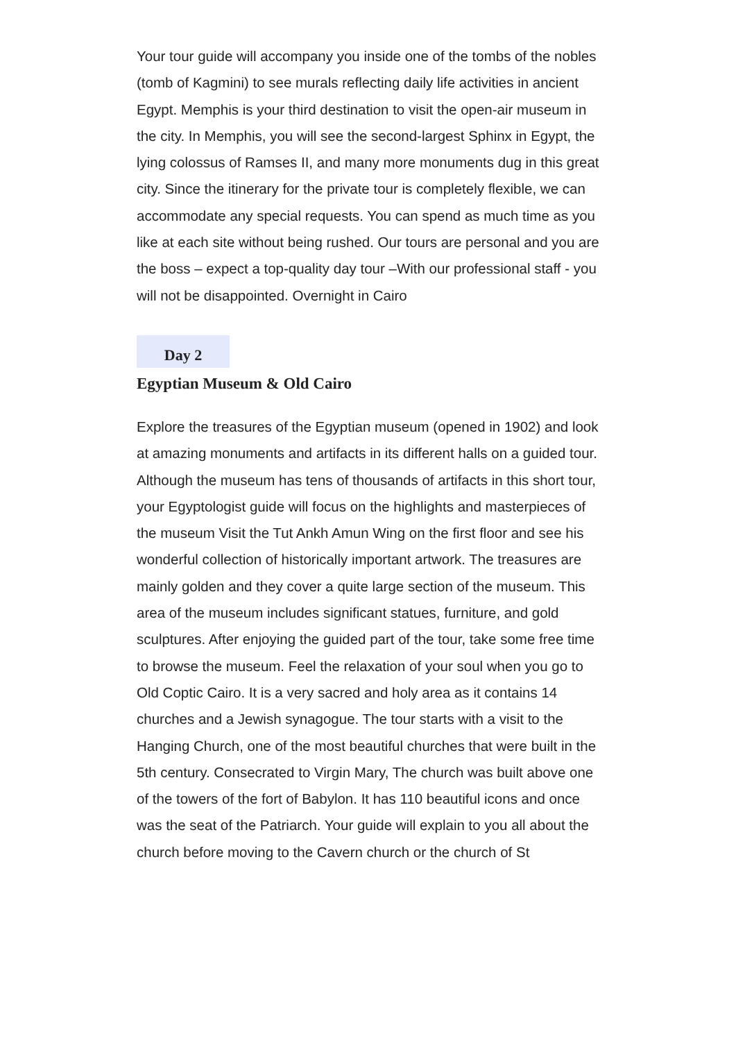Your tour guide will accompany you inside one of the tombs of the nobles (tomb of Kagmini) to see murals reflecting daily life activities in ancient Egypt. Memphis is your third destination to visit the open-air museum in the city. In Memphis, you will see the second-largest Sphinx in Egypt, the lying colossus of Ramses II, and many more monuments dug in this great city. Since the itinerary for the private tour is completely flexible, we can accommodate any special requests. You can spend as much time as you like at each site without being rushed. Our tours are personal and you are the boss – expect a top-quality day tour –With our professional staff - you will not be disappointed. Overnight in Cairo
Day 2
Egyptian Museum & Old Cairo
Explore the treasures of the Egyptian museum (opened in 1902) and look at amazing monuments and artifacts in its different halls on a guided tour. Although the museum has tens of thousands of artifacts in this short tour, your Egyptologist guide will focus on the highlights and masterpieces of the museum Visit the Tut Ankh Amun Wing on the first floor and see his wonderful collection of historically important artwork. The treasures are mainly golden and they cover a quite large section of the museum. This area of the museum includes significant statues, furniture, and gold sculptures. After enjoying the guided part of the tour, take some free time to browse the museum. Feel the relaxation of your soul when you go to Old Coptic Cairo. It is a very sacred and holy area as it contains 14 churches and a Jewish synagogue. The tour starts with a visit to the Hanging Church, one of the most beautiful churches that were built in the 5th century. Consecrated to Virgin Mary, The church was built above one of the towers of the fort of Babylon. It has 110 beautiful icons and once was the seat of the Patriarch. Your guide will explain to you all about the church before moving to the Cavern church or the church of St